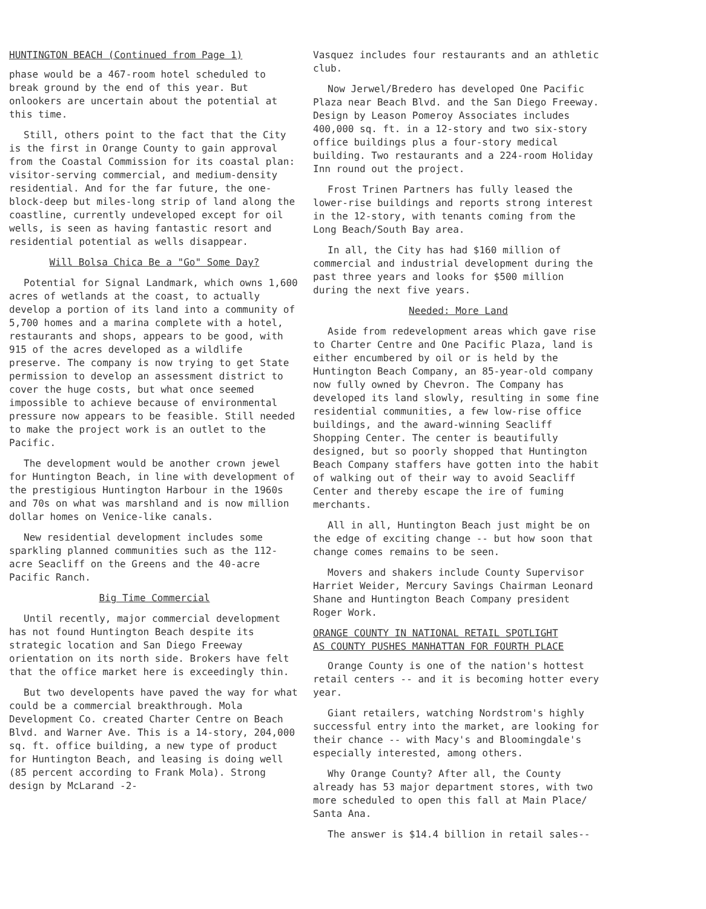HUNTINGTON BEACH (Continued from Page 1)
phase would be a 467-room hotel scheduled to break ground by the end of this year. But onlookers are uncertain about the potential at this time.
Still, others point to the fact that the City is the first in Orange County to gain approval from the Coastal Commission for its coastal plan: visitor-serving commercial, and medium-density residential. And for the far future, the one-block-deep but miles-long strip of land along the coastline, currently undeveloped except for oil wells, is seen as having fantastic resort and residential potential as wells disappear.
Will Bolsa Chica Be a "Go" Some Day?
Potential for Signal Landmark, which owns 1,600 acres of wetlands at the coast, to actually develop a portion of its land into a community of 5,700 homes and a marina complete with a hotel, restaurants and shops, appears to be good, with 915 of the acres developed as a wildlife preserve. The company is now trying to get State permission to develop an assessment district to cover the huge costs, but what once seemed impossible to achieve because of environmental pressure now appears to be feasible. Still needed to make the project work is an outlet to the Pacific.
The development would be another crown jewel for Huntington Beach, in line with development of the prestigious Huntington Harbour in the 1960s and 70s on what was marshland and is now million dollar homes on Venice-like canals.
New residential development includes some sparkling planned communities such as the 112-acre Seacliff on the Greens and the 40-acre Pacific Ranch.
Big Time Commercial
Until recently, major commercial development has not found Huntington Beach despite its strategic location and San Diego Freeway orientation on its north side. Brokers have felt that the office market here is exceedingly thin.
But two developents have paved the way for what could be a commercial breakthrough. Mola Development Co. created Charter Centre on Beach Blvd. and Warner Ave. This is a 14-story, 204,000 sq. ft. office building, a new type of product for Huntington Beach, and leasing is doing well (85 percent according to Frank Mola). Strong design by McLarand -2-
Vasquez includes four restaurants and an athletic club.
Now Jerwel/Bredero has developed One Pacific Plaza near Beach Blvd. and the San Diego Freeway. Design by Leason Pomeroy Associates includes 400,000 sq. ft. in a 12-story and two six-story office buildings plus a four-story medical building. Two restaurants and a 224-room Holiday Inn round out the project.
Frost Trinen Partners has fully leased the lower-rise buildings and reports strong interest in the 12-story, with tenants coming from the Long Beach/South Bay area.
In all, the City has had $160 million of commercial and industrial development during the past three years and looks for $500 million during the next five years.
Needed: More Land
Aside from redevelopment areas which gave rise to Charter Centre and One Pacific Plaza, land is either encumbered by oil or is held by the Huntington Beach Company, an 85-year-old company now fully owned by Chevron. The Company has developed its land slowly, resulting in some fine residential communities, a few low-rise office buildings, and the award-winning Seacliff Shopping Center. The center is beautifully designed, but so poorly shopped that Huntington Beach Company staffers have gotten into the habit of walking out of their way to avoid Seacliff Center and thereby escape the ire of fuming merchants.
All in all, Huntington Beach just might be on the edge of exciting change -- but how soon that change comes remains to be seen.
Movers and shakers include County Supervisor Harriet Weider, Mercury Savings Chairman Leonard Shane and Huntington Beach Company president Roger Work.
ORANGE COUNTY IN NATIONAL RETAIL SPOTLIGHT
AS COUNTY PUSHES MANHATTAN FOR FOURTH PLACE
Orange County is one of the nation's hottest retail centers -- and it is becoming hotter every year.
Giant retailers, watching Nordstrom's highly successful entry into the market, are looking for their chance -- with Macy's and Bloomingdale's especially interested, among others.
Why Orange County? After all, the County already has 53 major department stores, with two more scheduled to open this fall at Main Place/ Santa Ana.
The answer is $14.4 billion in retail sales--